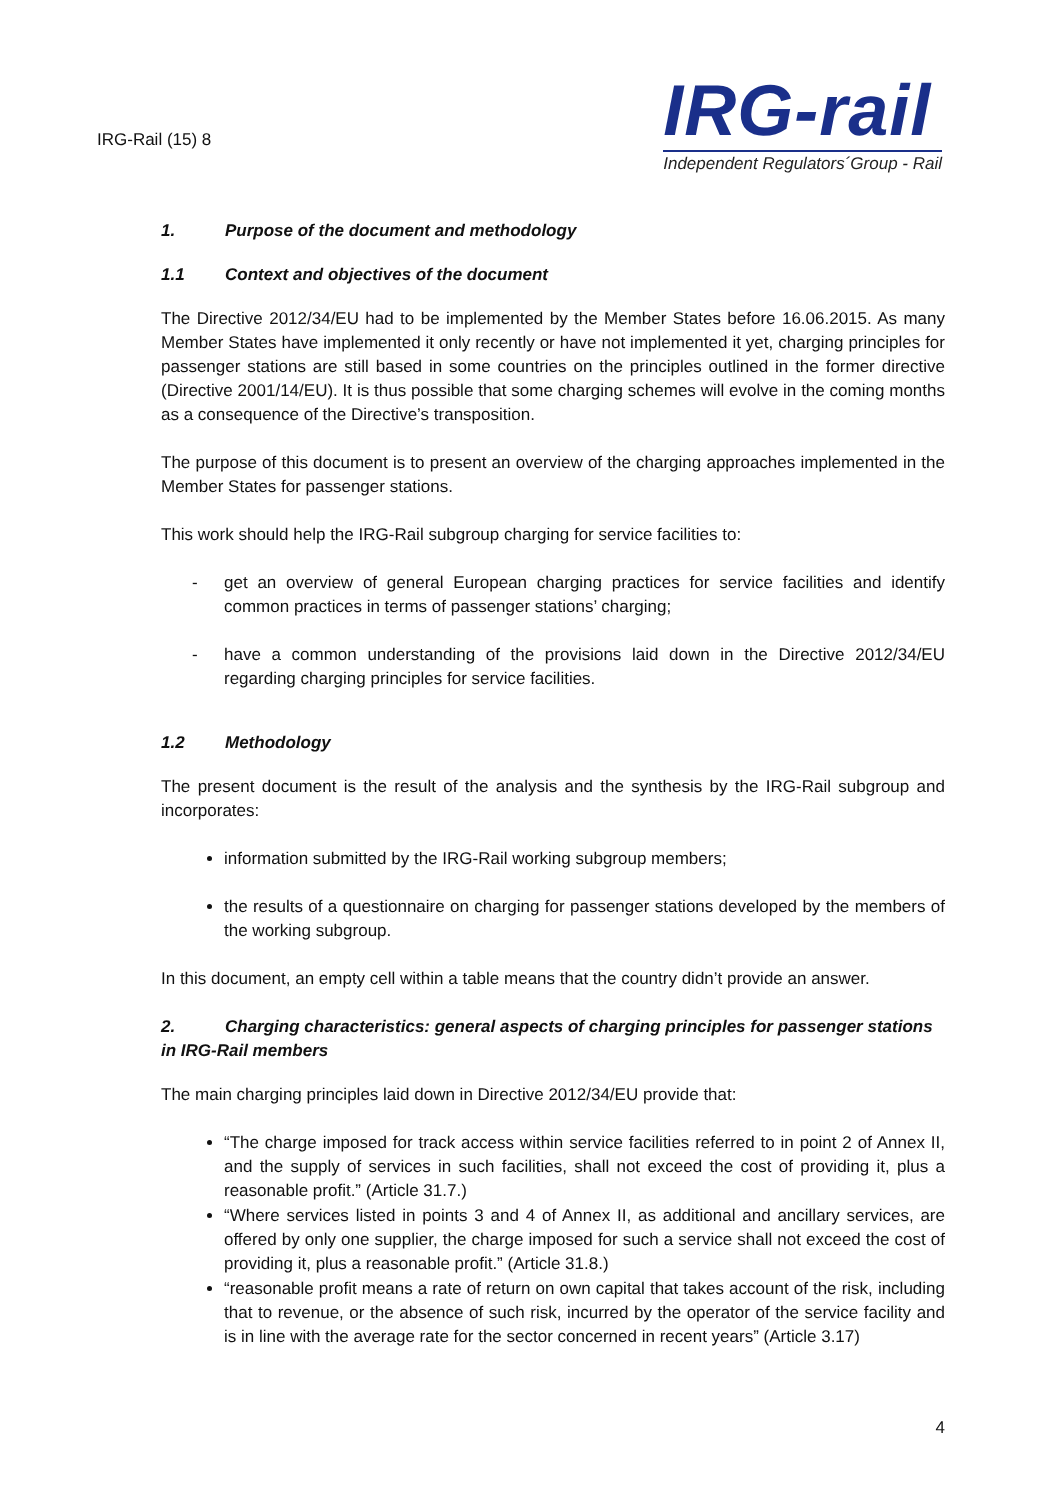IRG-Rail (15) 8
IRG-rail
Independent Regulators´Group - Rail
1. Purpose of the document and methodology
1.1 Context and objectives of the document
The Directive 2012/34/EU had to be implemented by the Member States before 16.06.2015. As many Member States have implemented it only recently or have not implemented it yet, charging principles for passenger stations are still based in some countries on the principles outlined in the former directive (Directive 2001/14/EU). It is thus possible that some charging schemes will evolve in the coming months as a consequence of the Directive’s transposition.
The purpose of this document is to present an overview of the charging approaches implemented in the Member States for passenger stations.
This work should help the IRG-Rail subgroup charging for service facilities to:
- get an overview of general European charging practices for service facilities and identify common practices in terms of passenger stations’ charging;
- have a common understanding of the provisions laid down in the Directive 2012/34/EU regarding charging principles for service facilities.
1.2 Methodology
The present document is the result of the analysis and the synthesis by the IRG-Rail subgroup and incorporates:
information submitted by the IRG-Rail working subgroup members;
the results of a questionnaire on charging for passenger stations developed by the members of the working subgroup.
In this document, an empty cell within a table means that the country didn’t provide an answer.
2. Charging characteristics: general aspects of charging principles for passenger stations in IRG-Rail members
The main charging principles laid down in Directive 2012/34/EU provide that:
“The charge imposed for track access within service facilities referred to in point 2 of Annex II, and the supply of services in such facilities, shall not exceed the cost of providing it, plus a reasonable profit.” (Article 31.7.)
“Where services listed in points 3 and 4 of Annex II, as additional and ancillary services, are offered by only one supplier, the charge imposed for such a service shall not exceed the cost of providing it, plus a reasonable profit.” (Article 31.8.)
“reasonable profit means a rate of return on own capital that takes account of the risk, including that to revenue, or the absence of such risk, incurred by the operator of the service facility and is in line with the average rate for the sector concerned in recent years” (Article 3.17)
4